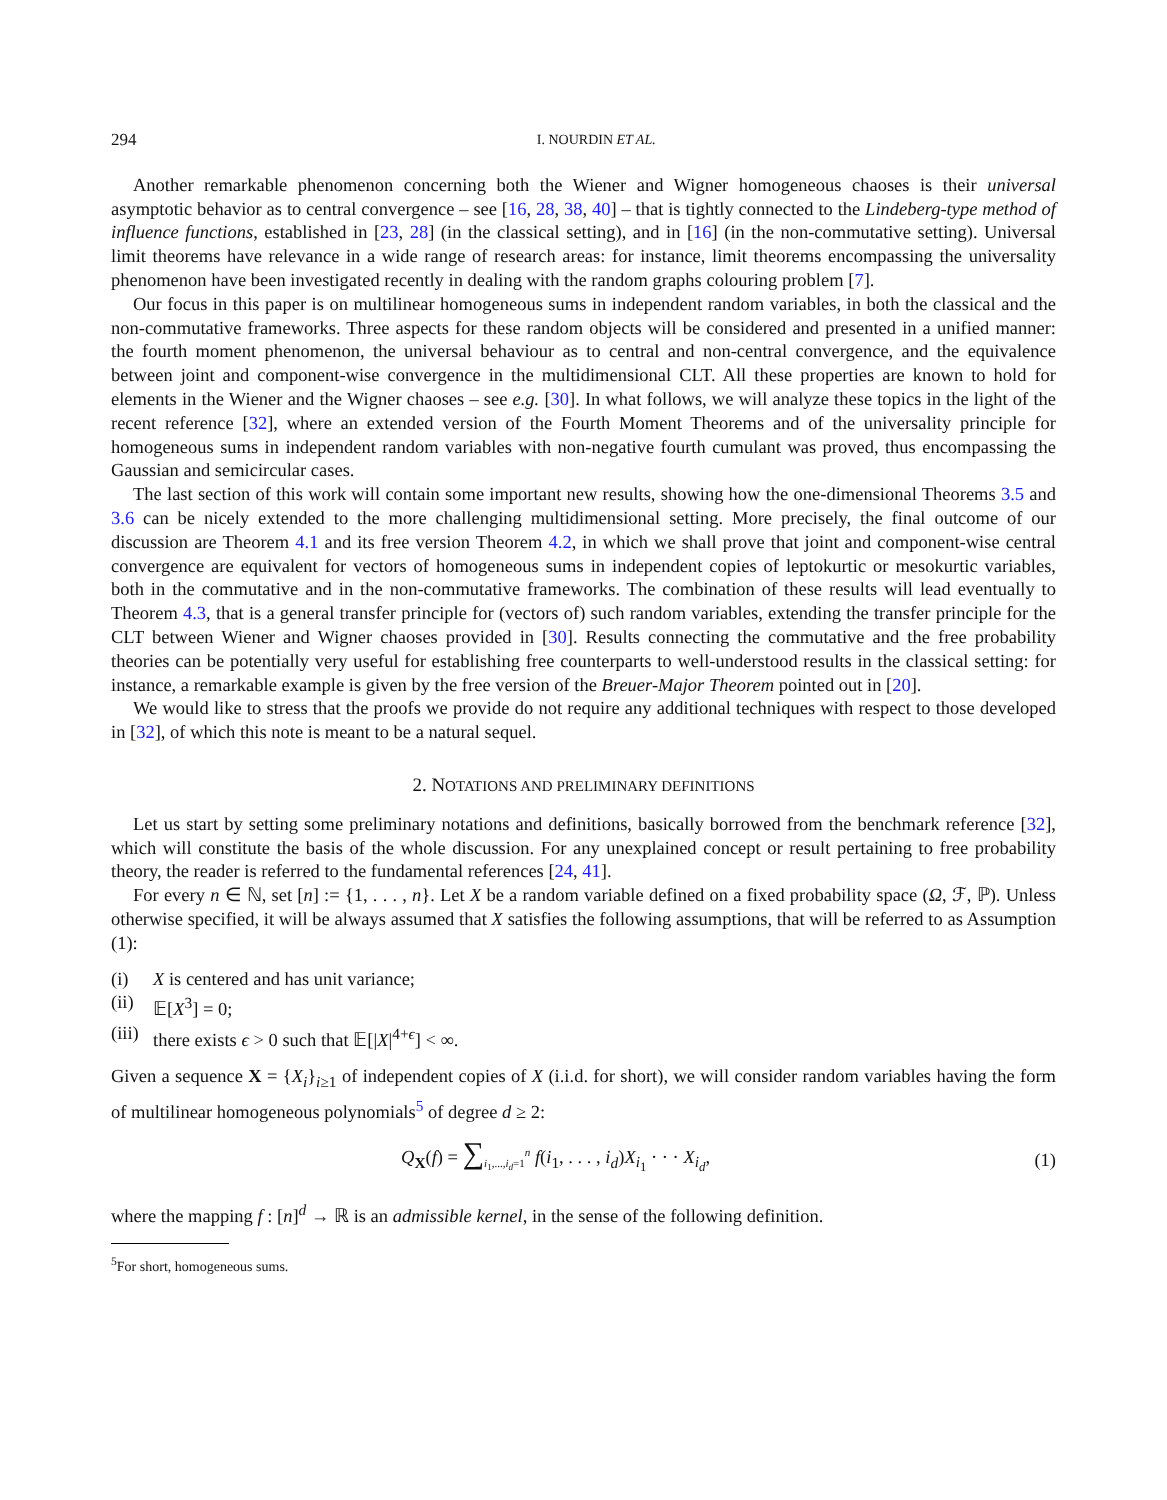294 I. NOURDIN ET AL.
Another remarkable phenomenon concerning both the Wiener and Wigner homogeneous chaoses is their universal asymptotic behavior as to central convergence – see [16, 28, 38, 40] – that is tightly connected to the Lindeberg-type method of influence functions, established in [23, 28] (in the classical setting), and in [16] (in the non-commutative setting). Universal limit theorems have relevance in a wide range of research areas: for instance, limit theorems encompassing the universality phenomenon have been investigated recently in dealing with the random graphs colouring problem [7].
Our focus in this paper is on multilinear homogeneous sums in independent random variables, in both the classical and the non-commutative frameworks. Three aspects for these random objects will be considered and presented in a unified manner: the fourth moment phenomenon, the universal behaviour as to central and non-central convergence, and the equivalence between joint and component-wise convergence in the multidimensional CLT. All these properties are known to hold for elements in the Wiener and the Wigner chaoses – see e.g. [30]. In what follows, we will analyze these topics in the light of the recent reference [32], where an extended version of the Fourth Moment Theorems and of the universality principle for homogeneous sums in independent random variables with non-negative fourth cumulant was proved, thus encompassing the Gaussian and semicircular cases.
The last section of this work will contain some important new results, showing how the one-dimensional Theorems 3.5 and 3.6 can be nicely extended to the more challenging multidimensional setting. More precisely, the final outcome of our discussion are Theorem 4.1 and its free version Theorem 4.2, in which we shall prove that joint and component-wise central convergence are equivalent for vectors of homogeneous sums in independent copies of leptokurtic or mesokurtic variables, both in the commutative and in the non-commutative frameworks. The combination of these results will lead eventually to Theorem 4.3, that is a general transfer principle for (vectors of) such random variables, extending the transfer principle for the CLT between Wiener and Wigner chaoses provided in [30]. Results connecting the commutative and the free probability theories can be potentially very useful for establishing free counterparts to well-understood results in the classical setting: for instance, a remarkable example is given by the free version of the Breuer-Major Theorem pointed out in [20].
We would like to stress that the proofs we provide do not require any additional techniques with respect to those developed in [32], of which this note is meant to be a natural sequel.
2. NOTATIONS AND PRELIMINARY DEFINITIONS
Let us start by setting some preliminary notations and definitions, basically borrowed from the benchmark reference [32], which will constitute the basis of the whole discussion. For any unexplained concept or result pertaining to free probability theory, the reader is referred to the fundamental references [24, 41].
For every n ∈ ℕ, set [n] := {1, . . . , n}. Let X be a random variable defined on a fixed probability space (Ω, ℱ, ℙ). Unless otherwise specified, it will be always assumed that X satisfies the following assumptions, that will be referred to as Assumption (1):
(i) X is centered and has unit variance;
(ii)
𝔼[X<sup>3</sup>] = 0;
(iii)
there exists ϵ > 0 such that 𝔼[|X|<sup>4+ϵ</sup>] < ∞.
Given a sequence X = {X<sub>i</sub>}<sub>i≥1</sub> of independent copies of X (i.i.d. for short), we will consider random variables having the form of multilinear homogeneous polynomials<sup>5</sup> of degree d ≥ 2:
Q<sub>X</sub>(f) = ∑<sub>i<sub>1</sub>,...,i<sub>d</sub>=1</sub><sup>n</sup> f(i<sub>1</sub>, . . . , i<sub>d</sub>)X<sub>i<sub>1</sub></sub> · · · X<sub>i<sub>d</sub></sub>, (1)
where the mapping f : [n]<sup>d</sup> → ℝ is an admissible kernel, in the sense of the following definition.
<sup>5</sup> For short, homogeneous sums.